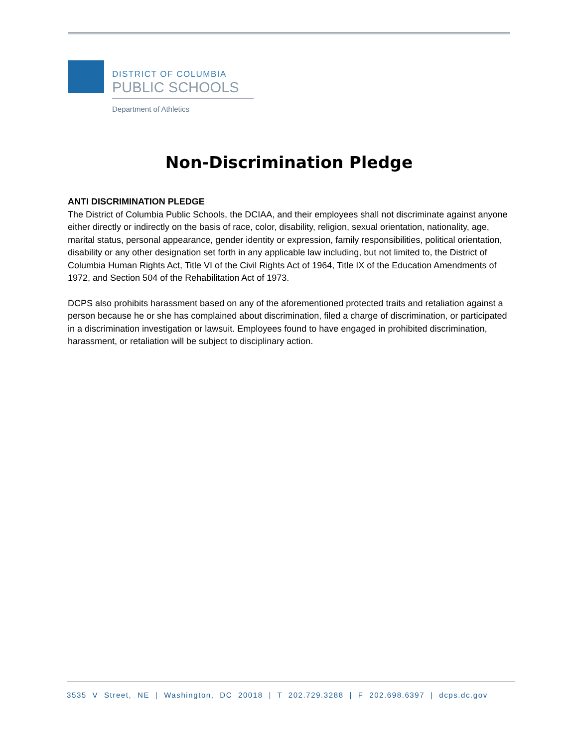DISTRICT OF COLUMBIA
PUBLIC SCHOOLS
Department of Athletics
Non-Discrimination Pledge
ANTI DISCRIMINATION PLEDGE
The District of Columbia Public Schools, the DCIAA, and their employees shall not discriminate against anyone either directly or indirectly on the basis of race, color, disability, religion, sexual orientation, nationality, age, marital status, personal appearance, gender identity or expression, family responsibilities, political orientation, disability or any other designation set forth in any applicable law including, but not limited to, the District of Columbia Human Rights Act, Title VI of the Civil Rights Act of 1964, Title IX of the Education Amendments of 1972, and Section 504 of the Rehabilitation Act of 1973.
DCPS also prohibits harassment based on any of the aforementioned protected traits and retaliation against a person because he or she has complained about discrimination, filed a charge of discrimination, or participated in a discrimination investigation or lawsuit. Employees found to have engaged in prohibited discrimination, harassment, or retaliation will be subject to disciplinary action.
3535 V Street, NE | Washington, DC 20018 | T 202.729.3288 | F 202.698.6397 | dcps.dc.gov